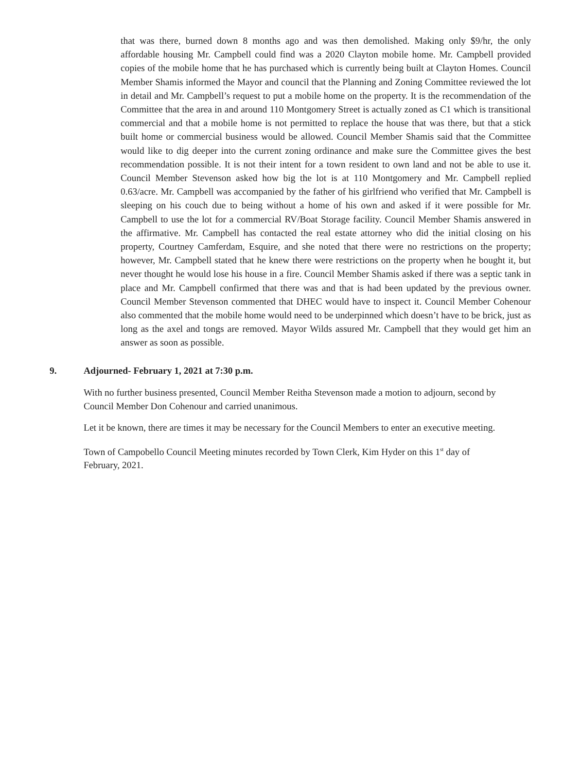that was there, burned down 8 months ago and was then demolished. Making only $9/hr, the only affordable housing Mr. Campbell could find was a 2020 Clayton mobile home. Mr. Campbell provided copies of the mobile home that he has purchased which is currently being built at Clayton Homes. Council Member Shamis informed the Mayor and council that the Planning and Zoning Committee reviewed the lot in detail and Mr. Campbell’s request to put a mobile home on the property. It is the recommendation of the Committee that the area in and around 110 Montgomery Street is actually zoned as C1 which is transitional commercial and that a mobile home is not permitted to replace the house that was there, but that a stick built home or commercial business would be allowed. Council Member Shamis said that the Committee would like to dig deeper into the current zoning ordinance and make sure the Committee gives the best recommendation possible. It is not their intent for a town resident to own land and not be able to use it. Council Member Stevenson asked how big the lot is at 110 Montgomery and Mr. Campbell replied 0.63/acre. Mr. Campbell was accompanied by the father of his girlfriend who verified that Mr. Campbell is sleeping on his couch due to being without a home of his own and asked if it were possible for Mr. Campbell to use the lot for a commercial RV/Boat Storage facility. Council Member Shamis answered in the affirmative. Mr. Campbell has contacted the real estate attorney who did the initial closing on his property, Courtney Camferdam, Esquire, and she noted that there were no restrictions on the property; however, Mr. Campbell stated that he knew there were restrictions on the property when he bought it, but never thought he would lose his house in a fire. Council Member Shamis asked if there was a septic tank in place and Mr. Campbell confirmed that there was and that is had been updated by the previous owner. Council Member Stevenson commented that DHEC would have to inspect it. Council Member Cohenour also commented that the mobile home would need to be underpinned which doesn’t have to be brick, just as long as the axel and tongs are removed. Mayor Wilds assured Mr. Campbell that they would get him an answer as soon as possible.
9. Adjourned- February 1, 2021 at 7:30 p.m.
With no further business presented, Council Member Reitha Stevenson made a motion to adjourn, second by Council Member Don Cohenour and carried unanimous.
Let it be known, there are times it may be necessary for the Council Members to enter an executive meeting.
Town of Campobello Council Meeting minutes recorded by Town Clerk, Kim Hyder on this 1<sup>st</sup> day of February, 2021.